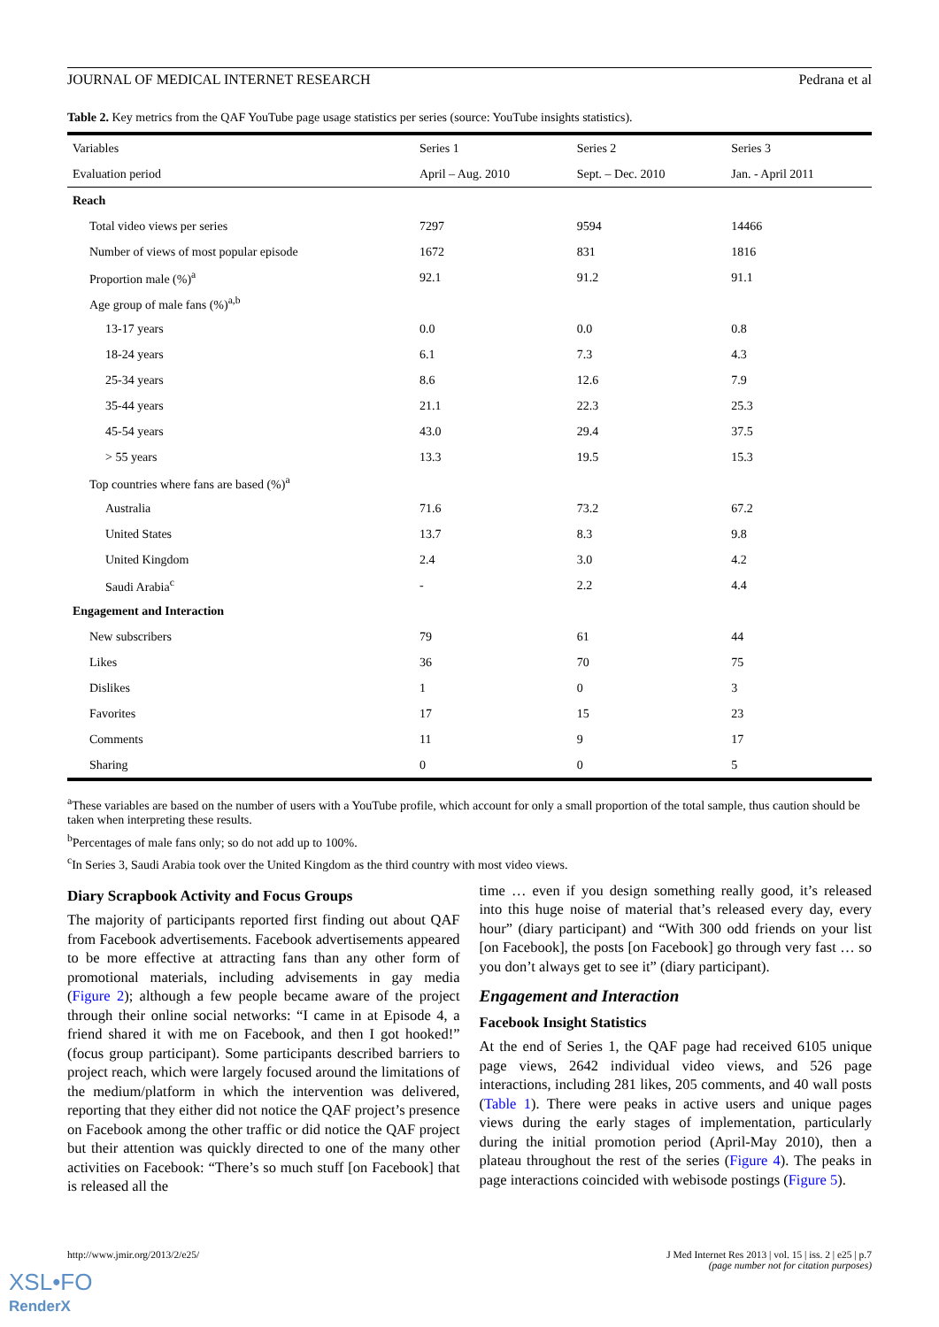JOURNAL OF MEDICAL INTERNET RESEARCH Pedrana et al
Table 2. Key metrics from the QAF YouTube page usage statistics per series (source: YouTube insights statistics).
| Variables | Series 1 | Series 2 | Series 3 |
| --- | --- | --- | --- |
| Evaluation period | April – Aug. 2010 | Sept. – Dec. 2010 | Jan. - April 2011 |
| Reach | | | |
| Total video views per series | 7297 | 9594 | 14466 |
| Number of views of most popular episode | 1672 | 831 | 1816 |
| Proportion male (%)<sup>a</sup> | 92.1 | 91.2 | 91.1 |
| Age group of male fans (%)<sup>a,b</sup> | | | |
| 13-17 years | 0.0 | 0.0 | 0.8 |
| 18-24 years | 6.1 | 7.3 | 4.3 |
| 25-34 years | 8.6 | 12.6 | 7.9 |
| 35-44 years | 21.1 | 22.3 | 25.3 |
| 45-54 years | 43.0 | 29.4 | 37.5 |
| > 55 years | 13.3 | 19.5 | 15.3 |
| Top countries where fans are based (%)<sup>a</sup> | | | |
| Australia | 71.6 | 73.2 | 67.2 |
| United States | 13.7 | 8.3 | 9.8 |
| United Kingdom | 2.4 | 3.0 | 4.2 |
| Saudi Arabia<sup>c</sup> | - | 2.2 | 4.4 |
| Engagement and Interaction | | | |
| New subscribers | 79 | 61 | 44 |
| Likes | 36 | 70 | 75 |
| Dislikes | 1 | 0 | 3 |
| Favorites | 17 | 15 | 23 |
| Comments | 11 | 9 | 17 |
| Sharing | 0 | 0 | 5 |
<sup>a</sup> These variables are based on the number of users with a YouTube profile, which account for only a small proportion of the total sample, thus caution should be taken when interpreting these results.
<sup>b</sup> Percentages of male fans only; so do not add up to 100%.
<sup>c</sup> In Series 3, Saudi Arabia took over the United Kingdom as the third country with most video views.
Diary Scrapbook Activity and Focus Groups
The majority of participants reported first finding out about QAF from Facebook advertisements. Facebook advertisements appeared to be more effective at attracting fans than any other form of promotional materials, including advisements in gay media (Figure 2); although a few people became aware of the project through their online social networks: “I came in at Episode 4, a friend shared it with me on Facebook, and then I got hooked!” (focus group participant). Some participants described barriers to project reach, which were largely focused around the limitations of the medium/platform in which the intervention was delivered, reporting that they either did not notice the QAF project’s presence on Facebook among the other traffic or did notice the QAF project but their attention was quickly directed to one of the many other activities on Facebook: “There’s so much stuff [on Facebook] that is released all the
time … even if you design something really good, it’s released into this huge noise of material that’s released every day, every hour” (diary participant) and “With 300 odd friends on your list [on Facebook], the posts [on Facebook] go through very fast … so you don’t always get to see it” (diary participant).
Engagement and Interaction
Facebook Insight Statistics
At the end of Series 1, the QAF page had received 6105 unique page views, 2642 individual video views, and 526 page interactions, including 281 likes, 205 comments, and 40 wall posts (Table 1). There were peaks in active users and unique pages views during the early stages of implementation, particularly during the initial promotion period (April-May 2010), then a plateau throughout the rest of the series (Figure 4). The peaks in page interactions coincided with webisode postings (Figure 5).
http://www.jmir.org/2013/2/e25/ J Med Internet Res 2013 | vol. 15 | iss. 2 | e25 | p.7
(page number not for citation purposes)
XSL•FO
RenderX